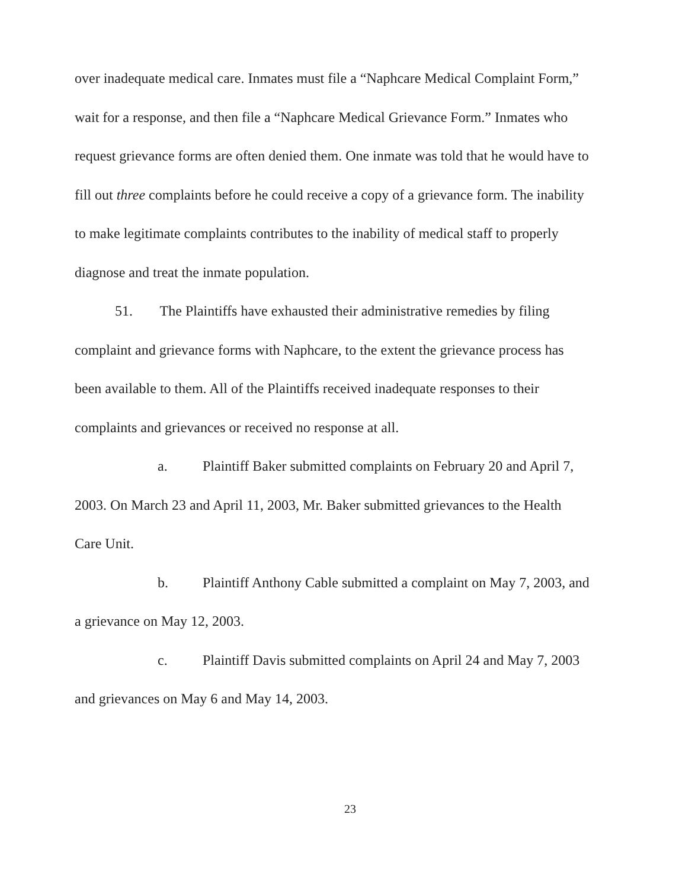over inadequate medical care. Inmates must file a “Naphcare Medical Complaint Form,” wait for a response, and then file a “Naphcare Medical Grievance Form.” Inmates who request grievance forms are often denied them. One inmate was told that he would have to fill out three complaints before he could receive a copy of a grievance form. The inability to make legitimate complaints contributes to the inability of medical staff to properly diagnose and treat the inmate population.
51. The Plaintiffs have exhausted their administrative remedies by filing complaint and grievance forms with Naphcare, to the extent the grievance process has been available to them. All of the Plaintiffs received inadequate responses to their complaints and grievances or received no response at all.
a. Plaintiff Baker submitted complaints on February 20 and April 7, 2003. On March 23 and April 11, 2003, Mr. Baker submitted grievances to the Health Care Unit.
b. Plaintiff Anthony Cable submitted a complaint on May 7, 2003, and a grievance on May 12, 2003.
c. Plaintiff Davis submitted complaints on April 24 and May 7, 2003 and grievances on May 6 and May 14, 2003.
23